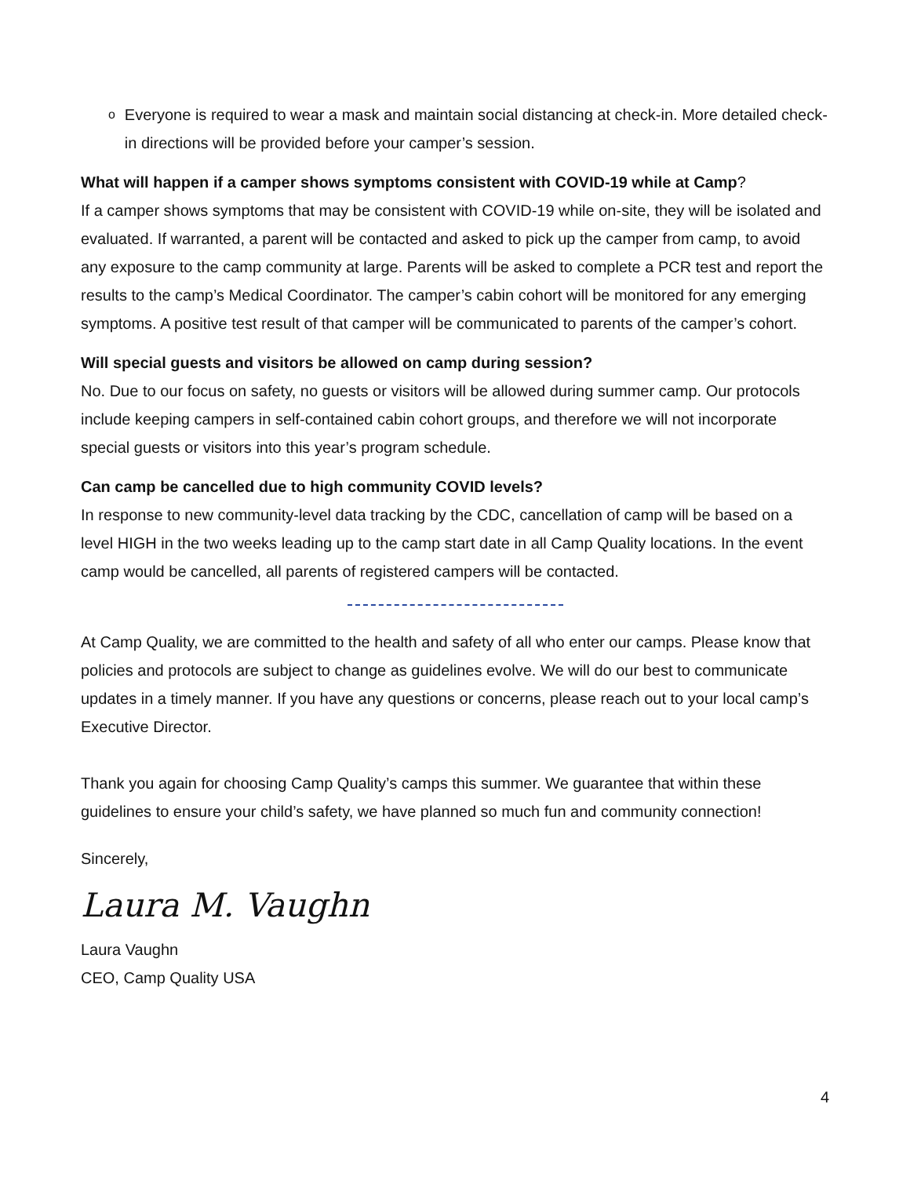o
Everyone is required to wear a mask and maintain social distancing at check-in. More detailed check-in directions will be provided before your camper’s session.
What will happen if a camper shows symptoms consistent with COVID-19 while at Camp?
If a camper shows symptoms that may be consistent with COVID-19 while on-site, they will be isolated and evaluated. If warranted, a parent will be contacted and asked to pick up the camper from camp, to avoid any exposure to the camp community at large. Parents will be asked to complete a PCR test and report the results to the camp’s Medical Coordinator. The camper’s cabin cohort will be monitored for any emerging symptoms. A positive test result of that camper will be communicated to parents of the camper’s cohort.
Will special guests and visitors be allowed on camp during session?
No. Due to our focus on safety, no guests or visitors will be allowed during summer camp. Our protocols include keeping campers in self-contained cabin cohort groups, and therefore we will not incorporate special guests or visitors into this year’s program schedule.
Can camp be cancelled due to high community COVID levels?
In response to new community-level data tracking by the CDC, cancellation of camp will be based on a level HIGH in the two weeks leading up to the camp start date in all Camp Quality locations. In the event camp would be cancelled, all parents of registered campers will be contacted.
At Camp Quality, we are committed to the health and safety of all who enter our camps. Please know that policies and protocols are subject to change as guidelines evolve. We will do our best to communicate updates in a timely manner. If you have any questions or concerns, please reach out to your local camp’s Executive Director.
Thank you again for choosing Camp Quality’s camps this summer. We guarantee that within these guidelines to ensure your child’s safety, we have planned so much fun and community connection!
Sincerely,
Laura M. Vaughn
Laura Vaughn
CEO, Camp Quality USA
4